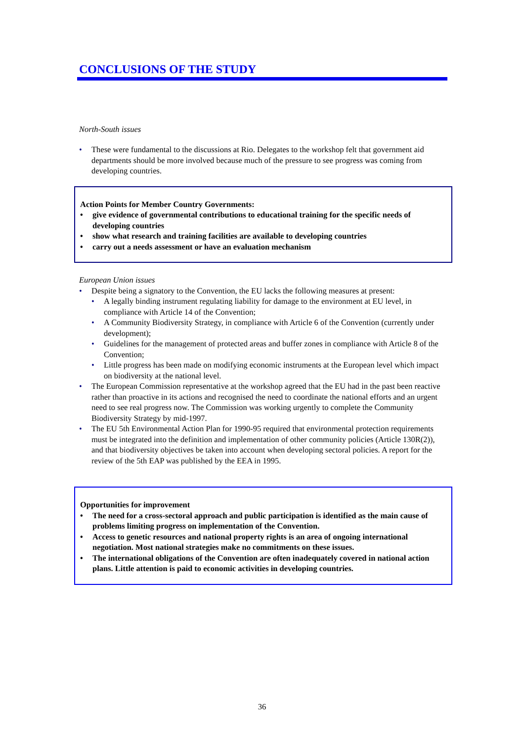CONCLUSIONS OF THE STUDY
North-South issues
• These were fundamental to the discussions at Rio. Delegates to the workshop felt that government aid departments should be more involved because much of the pressure to see progress was coming from developing countries.
Action Points for Member Country Governments:
• give evidence of governmental contributions to educational training for the specific needs of developing countries
• show what research and training facilities are available to developing countries
• carry out a needs assessment or have an evaluation mechanism
European Union issues
• Despite being a signatory to the Convention, the EU lacks the following measures at present:
• A legally binding instrument regulating liability for damage to the environment at EU level, in compliance with Article 14 of the Convention;
• A Community Biodiversity Strategy, in compliance with Article 6 of the Convention (currently under development);
• Guidelines for the management of protected areas and buffer zones in compliance with Article 8 of the Convention;
• Little progress has been made on modifying economic instruments at the European level which impact on biodiversity at the national level.
• The European Commission representative at the workshop agreed that the EU had in the past been reactive rather than proactive in its actions and recognised the need to coordinate the national efforts and an urgent need to see real progress now. The Commission was working urgently to complete the Community Biodiversity Strategy by mid-1997.
• The EU 5th Environmental Action Plan for 1990-95 required that environmental protection requirements must be integrated into the definition and implementation of other community policies (Article 130R(2)), and that biodiversity objectives be taken into account when developing sectoral policies. A report for the review of the 5th EAP was published by the EEA in 1995.
Opportunities for improvement
• The need for a cross-sectoral approach and public participation is identified as the main cause of problems limiting progress on implementation of the Convention.
• Access to genetic resources and national property rights is an area of ongoing international negotiation. Most national strategies make no commitments on these issues.
• The international obligations of the Convention are often inadequately covered in national action plans. Little attention is paid to economic activities in developing countries.
36